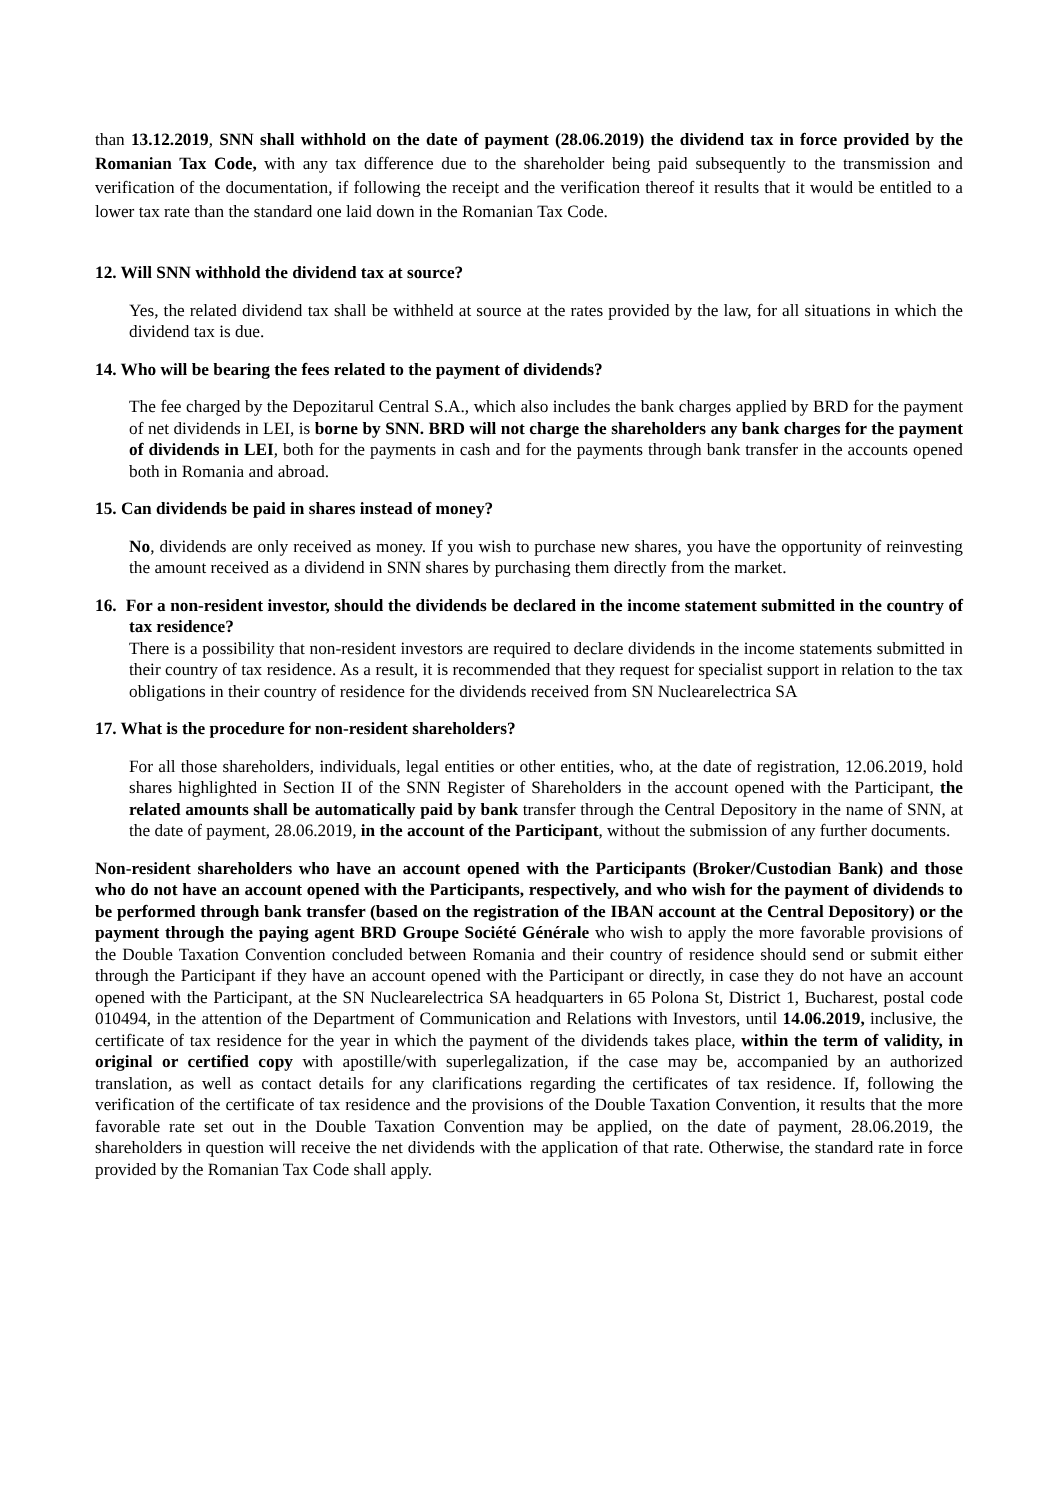than 13.12.2019, SNN shall withhold on the date of payment (28.06.2019) the dividend tax in force provided by the Romanian Tax Code, with any tax difference due to the shareholder being paid subsequently to the transmission and verification of the documentation, if following the receipt and the verification thereof it results that it would be entitled to a lower tax rate than the standard one laid down in the Romanian Tax Code.
12. Will SNN withhold the dividend tax at source?
Yes, the related dividend tax shall be withheld at source at the rates provided by the law, for all situations in which the dividend tax is due.
14. Who will be bearing the fees related to the payment of dividends?
The fee charged by the Depozitarul Central S.A., which also includes the bank charges applied by BRD for the payment of net dividends in LEI, is borne by SNN. BRD will not charge the shareholders any bank charges for the payment of dividends in LEI, both for the payments in cash and for the payments through bank transfer in the accounts opened both in Romania and abroad.
15. Can dividends be paid in shares instead of money?
No, dividends are only received as money. If you wish to purchase new shares, you have the opportunity of reinvesting the amount received as a dividend in SNN shares by purchasing them directly from the market.
16. For a non-resident investor, should the dividends be declared in the income statement submitted in the country of tax residence?
There is a possibility that non-resident investors are required to declare dividends in the income statements submitted in their country of tax residence. As a result, it is recommended that they request for specialist support in relation to the tax obligations in their country of residence for the dividends received from SN Nuclearelectrica SA
17. What is the procedure for non-resident shareholders?
For all those shareholders, individuals, legal entities or other entities, who, at the date of registration, 12.06.2019, hold shares highlighted in Section II of the SNN Register of Shareholders in the account opened with the Participant, the related amounts shall be automatically paid by bank transfer through the Central Depository in the name of SNN, at the date of payment, 28.06.2019, in the account of the Participant, without the submission of any further documents.
Non-resident shareholders who have an account opened with the Participants (Broker/Custodian Bank) and those who do not have an account opened with the Participants, respectively, and who wish for the payment of dividends to be performed through bank transfer (based on the registration of the IBAN account at the Central Depository) or the payment through the paying agent BRD Groupe Société Générale who wish to apply the more favorable provisions of the Double Taxation Convention concluded between Romania and their country of residence should send or submit either through the Participant if they have an account opened with the Participant or directly, in case they do not have an account opened with the Participant, at the SN Nuclearelectrica SA headquarters in 65 Polona St, District 1, Bucharest, postal code 010494, in the attention of the Department of Communication and Relations with Investors, until 14.06.2019, inclusive, the certificate of tax residence for the year in which the payment of the dividends takes place, within the term of validity, in original or certified copy with apostille/with superlegalization, if the case may be, accompanied by an authorized translation, as well as contact details for any clarifications regarding the certificates of tax residence. If, following the verification of the certificate of tax residence and the provisions of the Double Taxation Convention, it results that the more favorable rate set out in the Double Taxation Convention may be applied, on the date of payment, 28.06.2019, the shareholders in question will receive the net dividends with the application of that rate. Otherwise, the standard rate in force provided by the Romanian Tax Code shall apply.